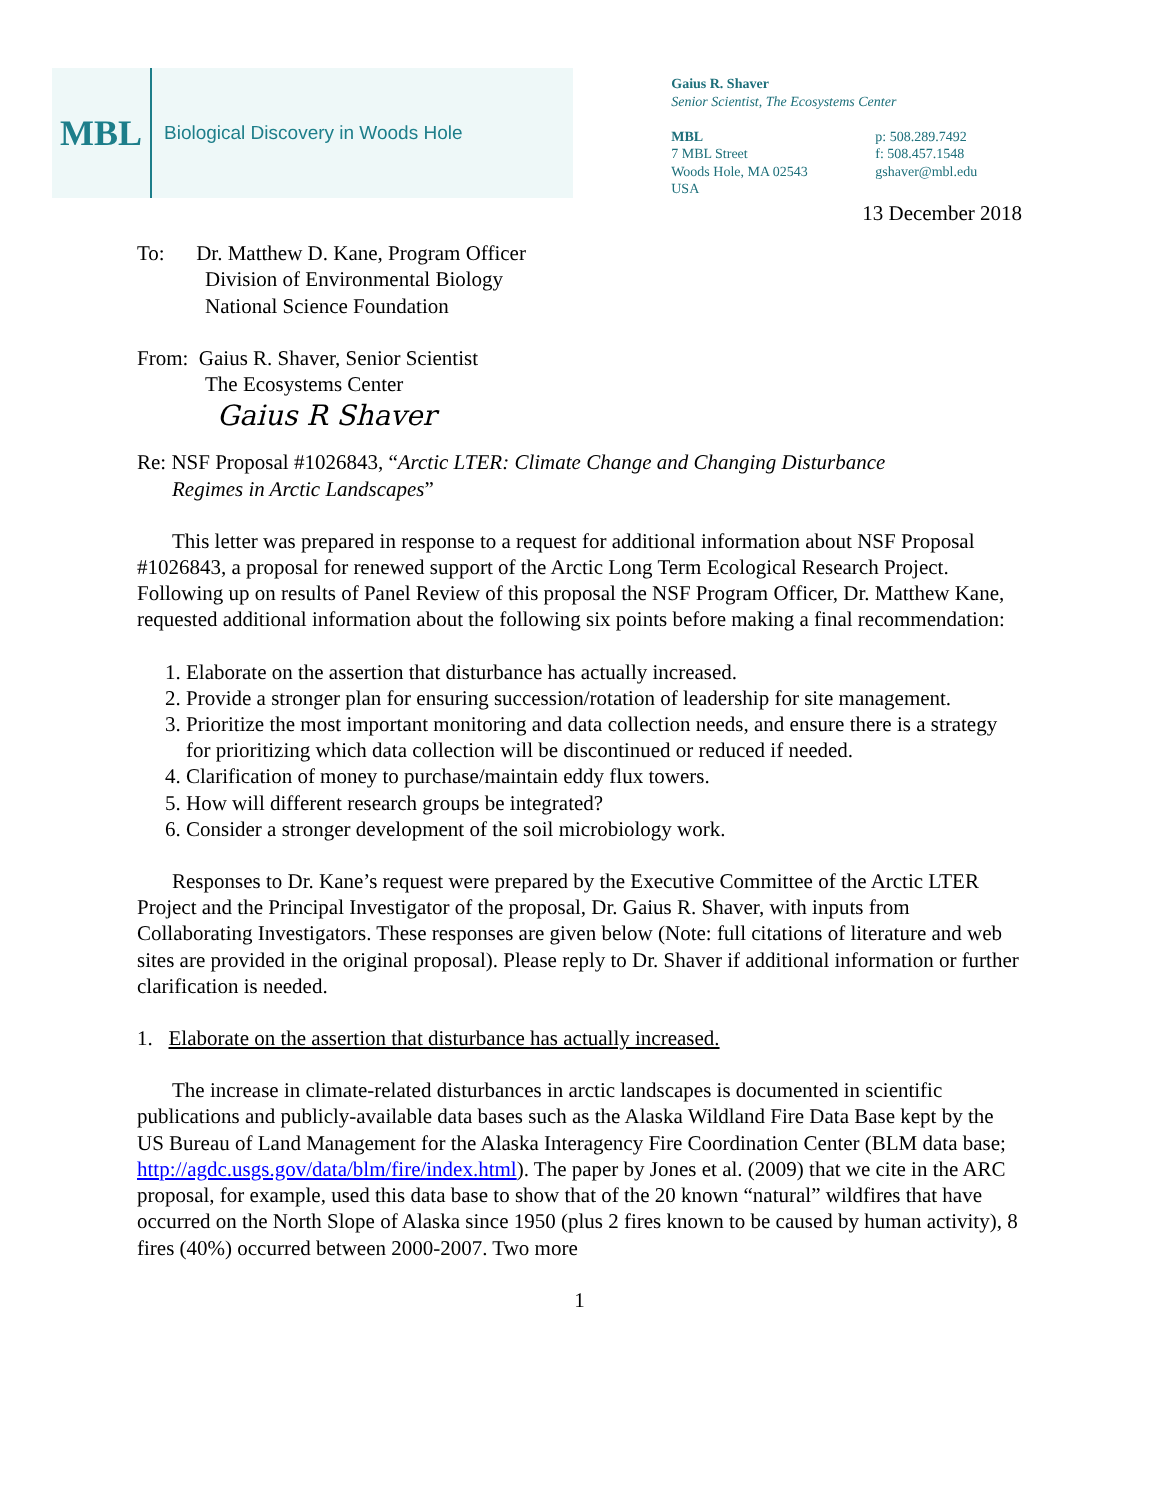MBL Biological Discovery in Woods Hole
Gaius R. Shaver
Senior Scientist, The Ecosystems Center
MBL
7 MBL Street
Woods Hole, MA 02543
USA
p: 508.289.7492
f: 508.457.1548
gshaver@mbl.edu
13 December 2018
To: Dr. Matthew D. Kane, Program Officer
Division of Environmental Biology
National Science Foundation
From: Gaius R. Shaver, Senior Scientist
The Ecosystems Center
Gaius R Shaver
Re: NSF Proposal #1026843, “Arctic LTER: Climate Change and Changing Disturbance
Regimes in Arctic Landscapes”
This letter was prepared in response to a request for additional information about NSF Proposal #1026843, a proposal for renewed support of the Arctic Long Term Ecological Research Project. Following up on results of Panel Review of this proposal the NSF Program Officer, Dr. Matthew Kane, requested additional information about the following six points before making a final recommendation:
1. Elaborate on the assertion that disturbance has actually increased.
2. Provide a stronger plan for ensuring succession/rotation of leadership for site management.
3. Prioritize the most important monitoring and data collection needs, and ensure there is a strategy for prioritizing which data collection will be discontinued or reduced if needed.
4. Clarification of money to purchase/maintain eddy flux towers.
5. How will different research groups be integrated?
6. Consider a stronger development of the soil microbiology work.
Responses to Dr. Kane’s request were prepared by the Executive Committee of the Arctic LTER Project and the Principal Investigator of the proposal, Dr. Gaius R. Shaver, with inputs from Collaborating Investigators. These responses are given below (Note: full citations of literature and web sites are provided in the original proposal). Please reply to Dr. Shaver if additional information or further clarification is needed.
1. Elaborate on the assertion that disturbance has actually increased.
The increase in climate-related disturbances in arctic landscapes is documented in scientific publications and publicly-available data bases such as the Alaska Wildland Fire Data Base kept by the US Bureau of Land Management for the Alaska Interagency Fire Coordination Center (BLM data base; http://agdc.usgs.gov/data/blm/fire/index.html). The paper by Jones et al. (2009) that we cite in the ARC proposal, for example, used this data base to show that of the 20 known “natural” wildfires that have occurred on the North Slope of Alaska since 1950 (plus 2 fires known to be caused by human activity), 8 fires (40%) occurred between 2000-2007. Two more
1